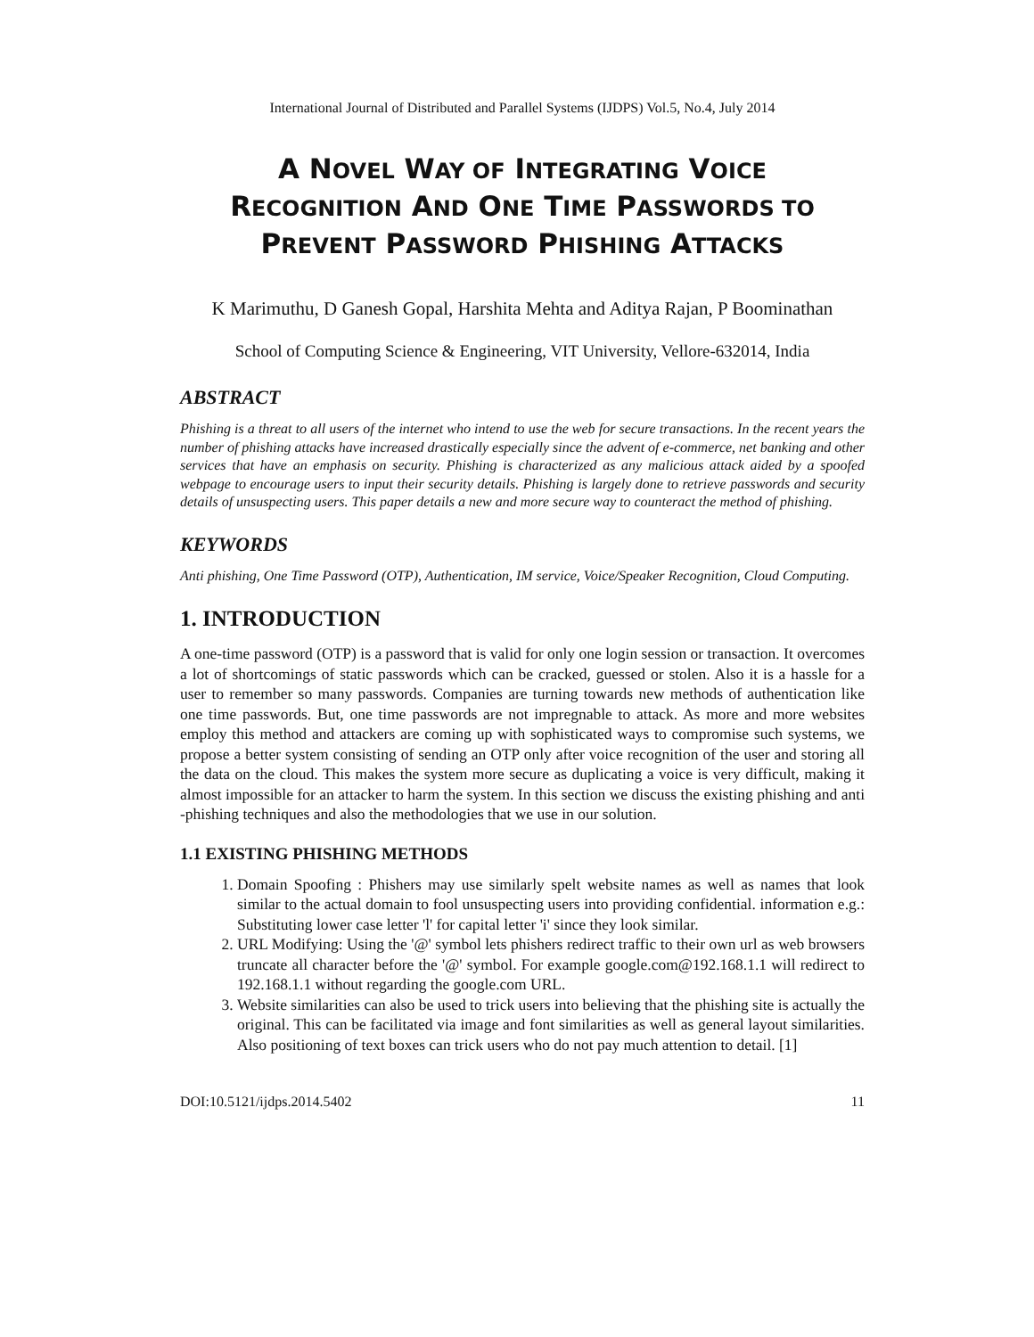International Journal of Distributed and Parallel Systems (IJDPS) Vol.5, No.4, July 2014
A NOVEL WAY OF INTEGRATING VOICE
RECOGNITION AND ONE TIME PASSWORDS TO
PREVENT PASSWORD PHISHING ATTACKS
K Marimuthu, D Ganesh Gopal, Harshita Mehta and Aditya Rajan, P Boominathan
School of Computing Science & Engineering, VIT University, Vellore-632014, India
ABSTRACT
Phishing is a threat to all users of the internet who intend to use the web for secure transactions. In the recent years the number of phishing attacks have increased drastically especially since the advent of e-commerce, net banking and other services that have an emphasis on security. Phishing is characterized as any malicious attack aided by a spoofed webpage to encourage users to input their security details. Phishing is largely done to retrieve passwords and security details of unsuspecting users. This paper details a new and more secure way to counteract the method of phishing.
KEYWORDS
Anti phishing, One Time Password (OTP), Authentication, IM service, Voice/Speaker Recognition, Cloud Computing.
1. INTRODUCTION
A one-time password (OTP) is a password that is valid for only one login session or transaction. It overcomes a lot of shortcomings of static passwords which can be cracked, guessed or stolen. Also it is a hassle for a user to remember so many passwords. Companies are turning towards new methods of authentication like one time passwords. But, one time passwords are not impregnable to attack. As more and more websites employ this method and attackers are coming up with sophisticated ways to compromise such systems, we propose a better system consisting of sending an OTP only after voice recognition of the user and storing all the data on the cloud. This makes the system more secure as duplicating a voice is very difficult, making it almost impossible for an attacker to harm the system. In this section we discuss the existing phishing and anti -phishing techniques and also the methodologies that we use in our solution.
1.1 EXISTING PHISHING METHODS
1. Domain Spoofing : Phishers may use similarly spelt website names as well as names that look similar to the actual domain to fool unsuspecting users into providing confidential. information e.g.: Substituting lower case letter 'l' for capital letter 'i' since they look similar.
2. URL Modifying: Using the '@' symbol lets phishers redirect traffic to their own url as web browsers truncate all character before the '@' symbol. For example google.com@192.168.1.1 will redirect to 192.168.1.1 without regarding the google.com URL.
3. Website similarities can also be used to trick users into believing that the phishing site is actually the original. This can be facilitated via image and font similarities as well as general layout similarities. Also positioning of text boxes can trick users who do not pay much attention to detail. [1]
DOI:10.5121/ijdps.2014.5402 11